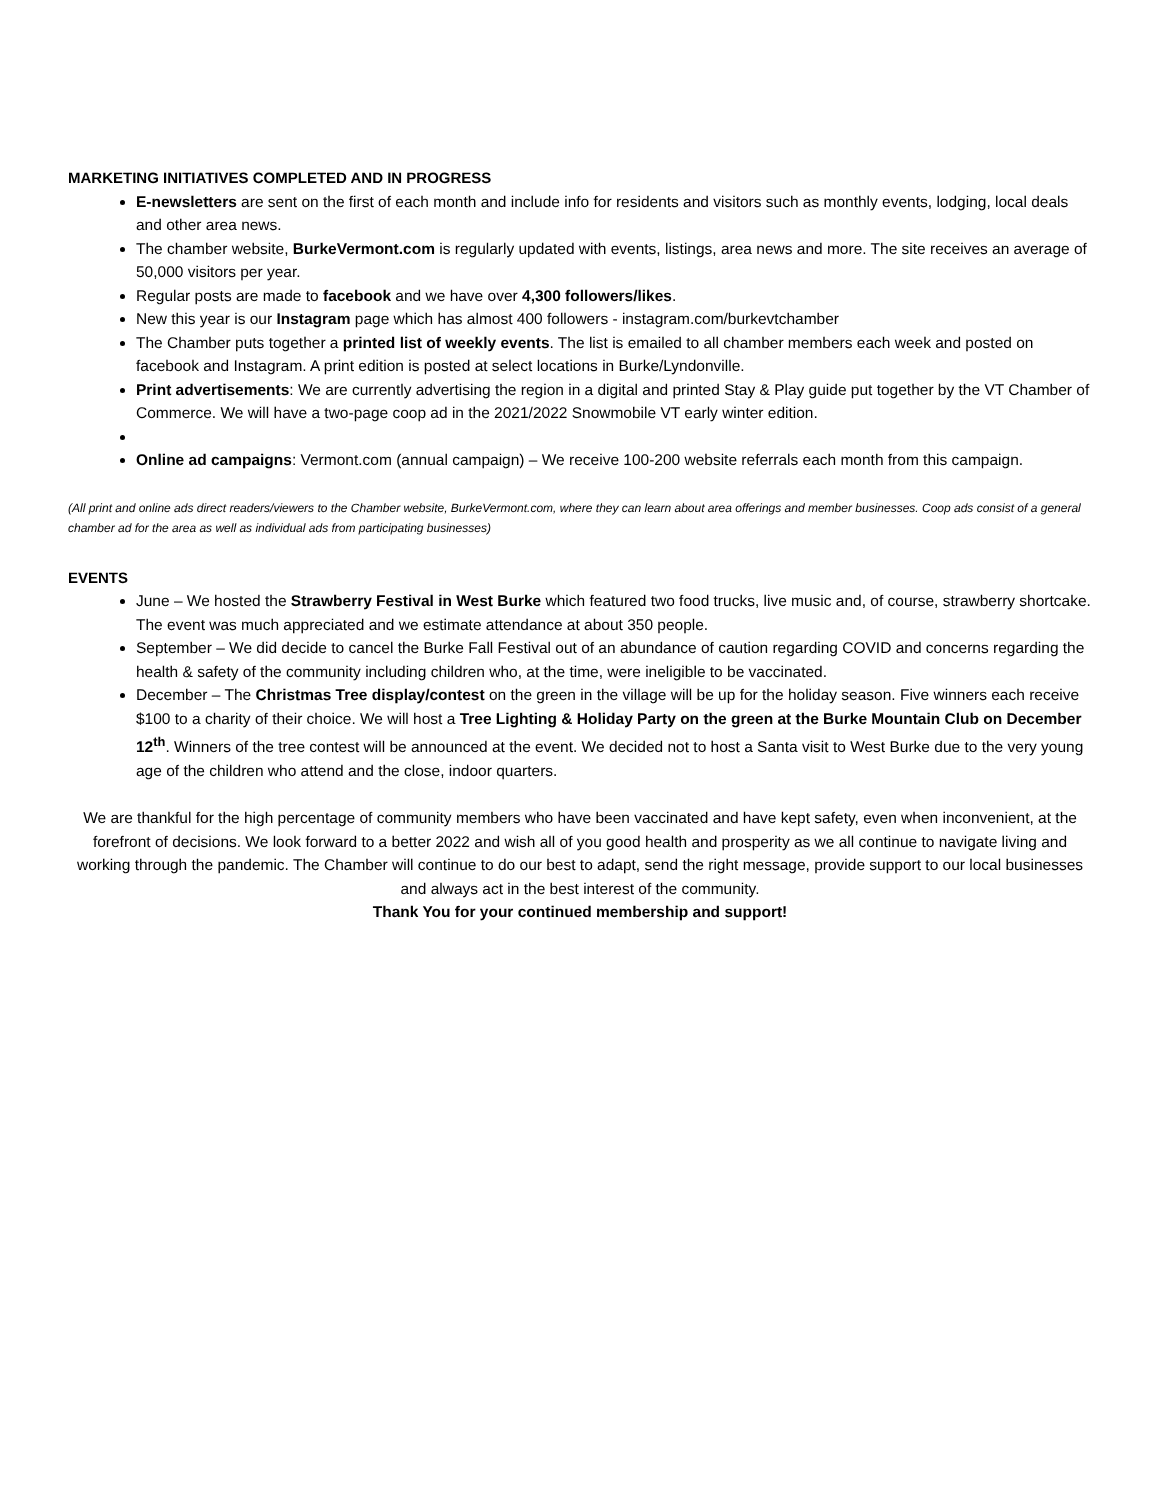MARKETING INITIATIVES COMPLETED AND IN PROGRESS
E-newsletters are sent on the first of each month and include info for residents and visitors such as monthly events, lodging, local deals and other area news.
The chamber website, BurkeVermont.com is regularly updated with events, listings, area news and more. The site receives an average of 50,000 visitors per year.
Regular posts are made to facebook and we have over 4,300 followers/likes.
New this year is our Instagram page which has almost 400 followers - instagram.com/burkevtchamber
The Chamber puts together a printed list of weekly events. The list is emailed to all chamber members each week and posted on facebook and Instagram. A print edition is posted at select locations in Burke/Lyndonville.
Print advertisements: We are currently advertising the region in a digital and printed Stay & Play guide put together by the VT Chamber of Commerce. We will have a two-page coop ad in the 2021/2022 Snowmobile VT early winter edition.
Online ad campaigns: Vermont.com (annual campaign) – We receive 100-200 website referrals each month from this campaign.
(All print and online ads direct readers/viewers to the Chamber website, BurkeVermont.com, where they can learn about area offerings and member businesses. Coop ads consist of a general chamber ad for the area as well as individual ads from participating businesses)
EVENTS
June – We hosted the Strawberry Festival in West Burke which featured two food trucks, live music and, of course, strawberry shortcake. The event was much appreciated and we estimate attendance at about 350 people.
September – We did decide to cancel the Burke Fall Festival out of an abundance of caution regarding COVID and concerns regarding the health & safety of the community including children who, at the time, were ineligible to be vaccinated.
December – The Christmas Tree display/contest on the green in the village will be up for the holiday season. Five winners each receive $100 to a charity of their choice. We will host a Tree Lighting & Holiday Party on the green at the Burke Mountain Club on December 12<sup>th</sup>. Winners of the tree contest will be announced at the event. We decided not to host a Santa visit to West Burke due to the very young age of the children who attend and the close, indoor quarters.
We are thankful for the high percentage of community members who have been vaccinated and have kept safety, even when inconvenient, at the forefront of decisions. We look forward to a better 2022 and wish all of you good health and prosperity as we all continue to navigate living and working through the pandemic. The Chamber will continue to do our best to adapt, send the right message, provide support to our local businesses and always act in the best interest of the community.
Thank You for your continued membership and support!